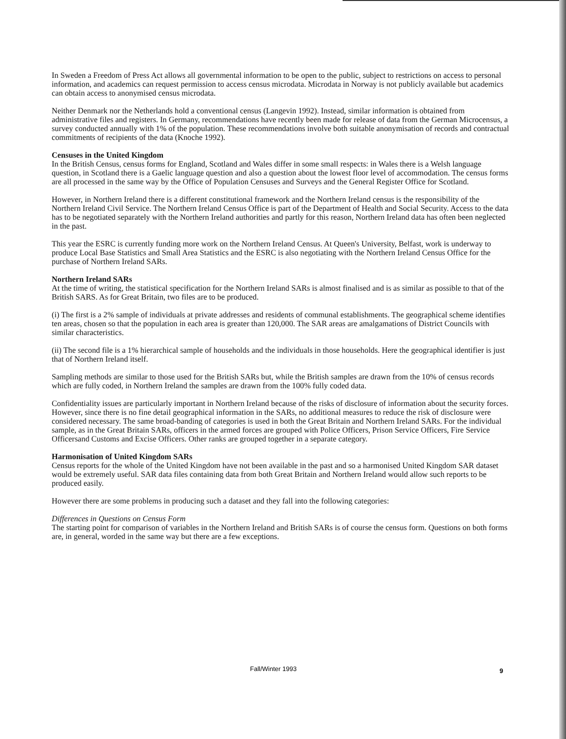In Sweden a Freedom of Press Act allows all governmental information to be open to the public, subject to restrictions on access to personal information, and academics can request permission to access census microdata. Microdata in Norway is not publicly available but academics can obtain access to anonymised census microdata.
Neither Denmark nor the Netherlands hold a conventional census (Langevin 1992). Instead, similar information is obtained from administrative files and registers. In Germany, recommendations have recently been made for release of data from the German Microcensus, a survey conducted annually with 1% of the population. These recommendations involve both suitable anonymisation of records and contractual commitments of recipients of the data (Knoche 1992).
Censuses in the United Kingdom
In the British Census, census forms for England, Scotland and Wales differ in some small respects: in Wales there is a Welsh language question, in Scotland there is a Gaelic language question and also a question about the lowest floor level of accommodation. The census forms are all processed in the same way by the Office of Population Censuses and Surveys and the General Register Office for Scotland.
However, in Northern Ireland there is a different constitutional framework and the Northern Ireland census is the responsibility of the Northern Ireland Civil Service. The Northern Ireland Census Office is part of the Department of Health and Social Security. Access to the data has to be negotiated separately with the Northern Ireland authorities and partly for this reason, Northern Ireland data has often been neglected in the past.
This year the ESRC is currently funding more work on the Northern Ireland Census. At Queen's University, Belfast, work is underway to produce Local Base Statistics and Small Area Statistics and the ESRC is also negotiating with the Northern Ireland Census Office for the purchase of Northern Ireland SARs.
Northern Ireland SARs
At the time of writing, the statistical specification for the Northern Ireland SARs is almost finalised and is as similar as possible to that of the British SARS. As for Great Britain, two files are to be produced.
(i) The first is a 2% sample of individuals at private addresses and residents of communal establishments. The geographical scheme identifies ten areas, chosen so that the population in each area is greater than 120,000. The SAR areas are amalgamations of District Councils with similar characteristics.
(ii) The second file is a 1% hierarchical sample of households and the individuals in those households. Here the geographical identifier is just that of Northern Ireland itself.
Sampling methods are similar to those used for the British SARs but, while the British samples are drawn from the 10% of census records which are fully coded, in Northern Ireland the samples are drawn from the 100% fully coded data.
Confidentiality issues are particularly important in Northern Ireland because of the risks of disclosure of information about the security forces. However, since there is no fine detail geographical information in the SARs, no additional measures to reduce the risk of disclosure were considered necessary. The same broad-banding of categories is used in both the Great Britain and Northern Ireland SARs. For the individual sample, as in the Great Britain SARs, officers in the armed forces are grouped with Police Officers, Prison Service Officers, Fire Service Officersand Customs and Excise Officers. Other ranks are grouped together in a separate category.
Harmonisation of United Kingdom SARs
Census reports for the whole of the United Kingdom have not been available in the past and so a harmonised United Kingdom SAR dataset would be extremely useful. SAR data files containing data from both Great Britain and Northern Ireland would allow such reports to be produced easily.
However there are some problems in producing such a dataset and they fall into the following categories:
Differences in Questions on Census Form
The starting point for comparison of variables in the Northern Ireland and British SARs is of course the census form. Questions on both forms are, in general, worded in the same way but there are a few exceptions.
Fall/Winter 1993 9